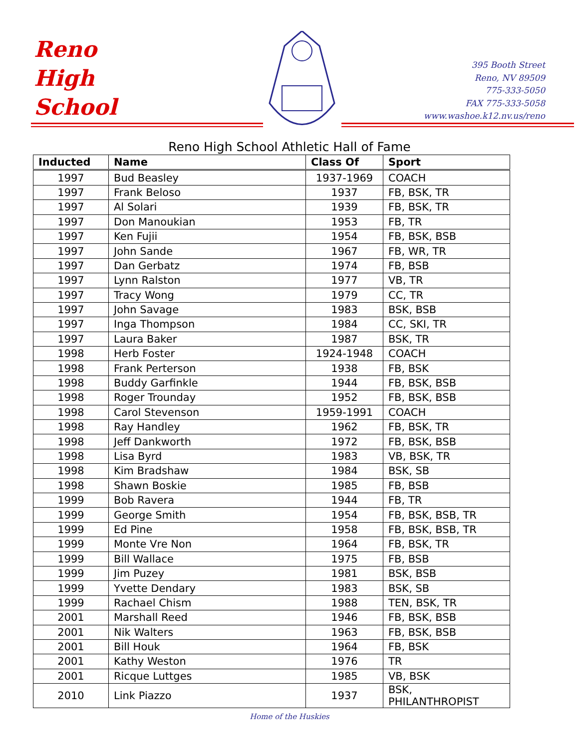Reno
High
School
395 Booth Street
Reno, NV 89509
775-333-5050
FAX 775-333-5058
www.washoe.k12.nv.us/reno
Reno High School Athletic Hall of Fame
| Inducted | Name | Class Of | Sport |
| --- | --- | --- | --- |
| 1997 | Bud Beasley | 1937-1969 | COACH |
| 1997 | Frank Beloso | 1937 | FB, BSK, TR |
| 1997 | Al Solari | 1939 | FB, BSK, TR |
| 1997 | Don Manoukian | 1953 | FB, TR |
| 1997 | Ken Fujii | 1954 | FB, BSK, BSB |
| 1997 | John Sande | 1967 | FB, WR, TR |
| 1997 | Dan Gerbatz | 1974 | FB, BSB |
| 1997 | Lynn Ralston | 1977 | VB, TR |
| 1997 | Tracy Wong | 1979 | CC, TR |
| 1997 | John Savage | 1983 | BSK, BSB |
| 1997 | Inga Thompson | 1984 | CC, SKI, TR |
| 1997 | Laura Baker | 1987 | BSK, TR |
| 1998 | Herb Foster | 1924-1948 | COACH |
| 1998 | Frank Perterson | 1938 | FB, BSK |
| 1998 | Buddy Garfinkle | 1944 | FB, BSK, BSB |
| 1998 | Roger Trounday | 1952 | FB, BSK, BSB |
| 1998 | Carol Stevenson | 1959-1991 | COACH |
| 1998 | Ray Handley | 1962 | FB, BSK, TR |
| 1998 | Jeff Dankworth | 1972 | FB, BSK, BSB |
| 1998 | Lisa Byrd | 1983 | VB, BSK, TR |
| 1998 | Kim Bradshaw | 1984 | BSK, SB |
| 1998 | Shawn Boskie | 1985 | FB, BSB |
| 1999 | Bob Ravera | 1944 | FB, TR |
| 1999 | George Smith | 1954 | FB, BSK, BSB, TR |
| 1999 | Ed Pine | 1958 | FB, BSK, BSB, TR |
| 1999 | Monte Vre Non | 1964 | FB, BSK, TR |
| 1999 | Bill Wallace | 1975 | FB, BSB |
| 1999 | Jim Puzey | 1981 | BSK, BSB |
| 1999 | Yvette Dendary | 1983 | BSK, SB |
| 1999 | Rachael Chism | 1988 | TEN, BSK, TR |
| 2001 | Marshall Reed | 1946 | FB, BSK, BSB |
| 2001 | Nik Walters | 1963 | FB, BSK, BSB |
| 2001 | Bill Houk | 1964 | FB, BSK |
| 2001 | Kathy Weston | 1976 | TR |
| 2001 | Ricque Luttges | 1985 | VB, BSK |
| 2010 | Link Piazzo | 1937 | BSK, PHILANTHROPIST |
Home of the Huskies